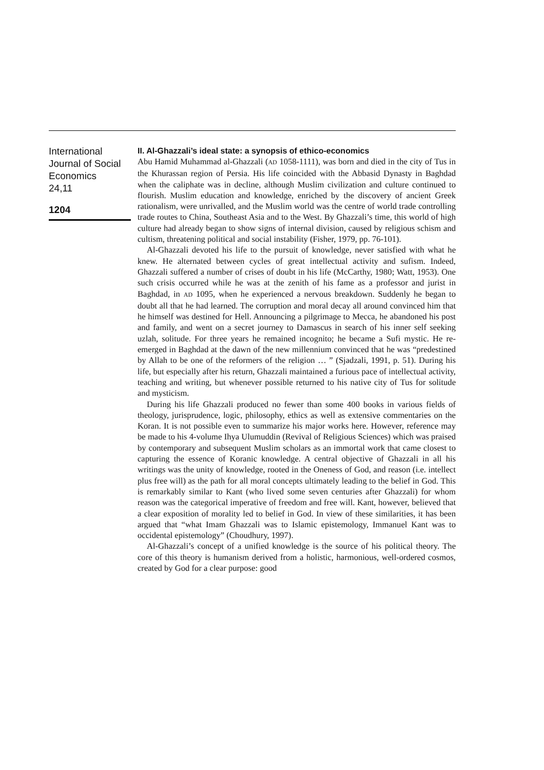International Journal of Social Economics
24,11
1204
II. Al-Ghazzali’s ideal state: a synopsis of ethico-economics
Abu Hamid Muhammad al-Ghazzali (AD 1058-1111), was born and died in the city of Tus in the Khurassan region of Persia. His life coincided with the Abbasid Dynasty in Baghdad when the caliphate was in decline, although Muslim civilization and culture continued to flourish. Muslim education and knowledge, enriched by the discovery of ancient Greek rationalism, were unrivalled, and the Muslim world was the centre of world trade controlling trade routes to China, Southeast Asia and to the West. By Ghazzali’s time, this world of high culture had already began to show signs of internal division, caused by religious schism and cultism, threatening political and social instability (Fisher, 1979, pp. 76-101).
Al-Ghazzali devoted his life to the pursuit of knowledge, never satisfied with what he knew. He alternated between cycles of great intellectual activity and sufism. Indeed, Ghazzali suffered a number of crises of doubt in his life (McCarthy, 1980; Watt, 1953). One such crisis occurred while he was at the zenith of his fame as a professor and jurist in Baghdad, in AD 1095, when he experienced a nervous breakdown. Suddenly he began to doubt all that he had learned. The corruption and moral decay all around convinced him that he himself was destined for Hell. Announcing a pilgrimage to Mecca, he abandoned his post and family, and went on a secret journey to Damascus in search of his inner self seeking uzlah, solitude. For three years he remained incognito; he became a Sufi mystic. He re-emerged in Baghdad at the dawn of the new millennium convinced that he was “predestined by Allah to be one of the reformers of the religion … ” (Sjadzali, 1991, p. 51). During his life, but especially after his return, Ghazzali maintained a furious pace of intellectual activity, teaching and writing, but whenever possible returned to his native city of Tus for solitude and mysticism.
During his life Ghazzali produced no fewer than some 400 books in various fields of theology, jurisprudence, logic, philosophy, ethics as well as extensive commentaries on the Koran. It is not possible even to summarize his major works here. However, reference may be made to his 4-volume Ihya Ulumuddin (Revival of Religious Sciences) which was praised by contemporary and subsequent Muslim scholars as an immortal work that came closest to capturing the essence of Koranic knowledge. A central objective of Ghazzali in all his writings was the unity of knowledge, rooted in the Oneness of God, and reason (i.e. intellect plus free will) as the path for all moral concepts ultimately leading to the belief in God. This is remarkably similar to Kant (who lived some seven centuries after Ghazzali) for whom reason was the categorical imperative of freedom and free will. Kant, however, believed that a clear exposition of morality led to belief in God. In view of these similarities, it has been argued that “what Imam Ghazzali was to Islamic epistemology, Immanuel Kant was to occidental epistemology” (Choudhury, 1997).
Al-Ghazzali’s concept of a unified knowledge is the source of his political theory. The core of this theory is humanism derived from a holistic, harmonious, well-ordered cosmos, created by God for a clear purpose: good